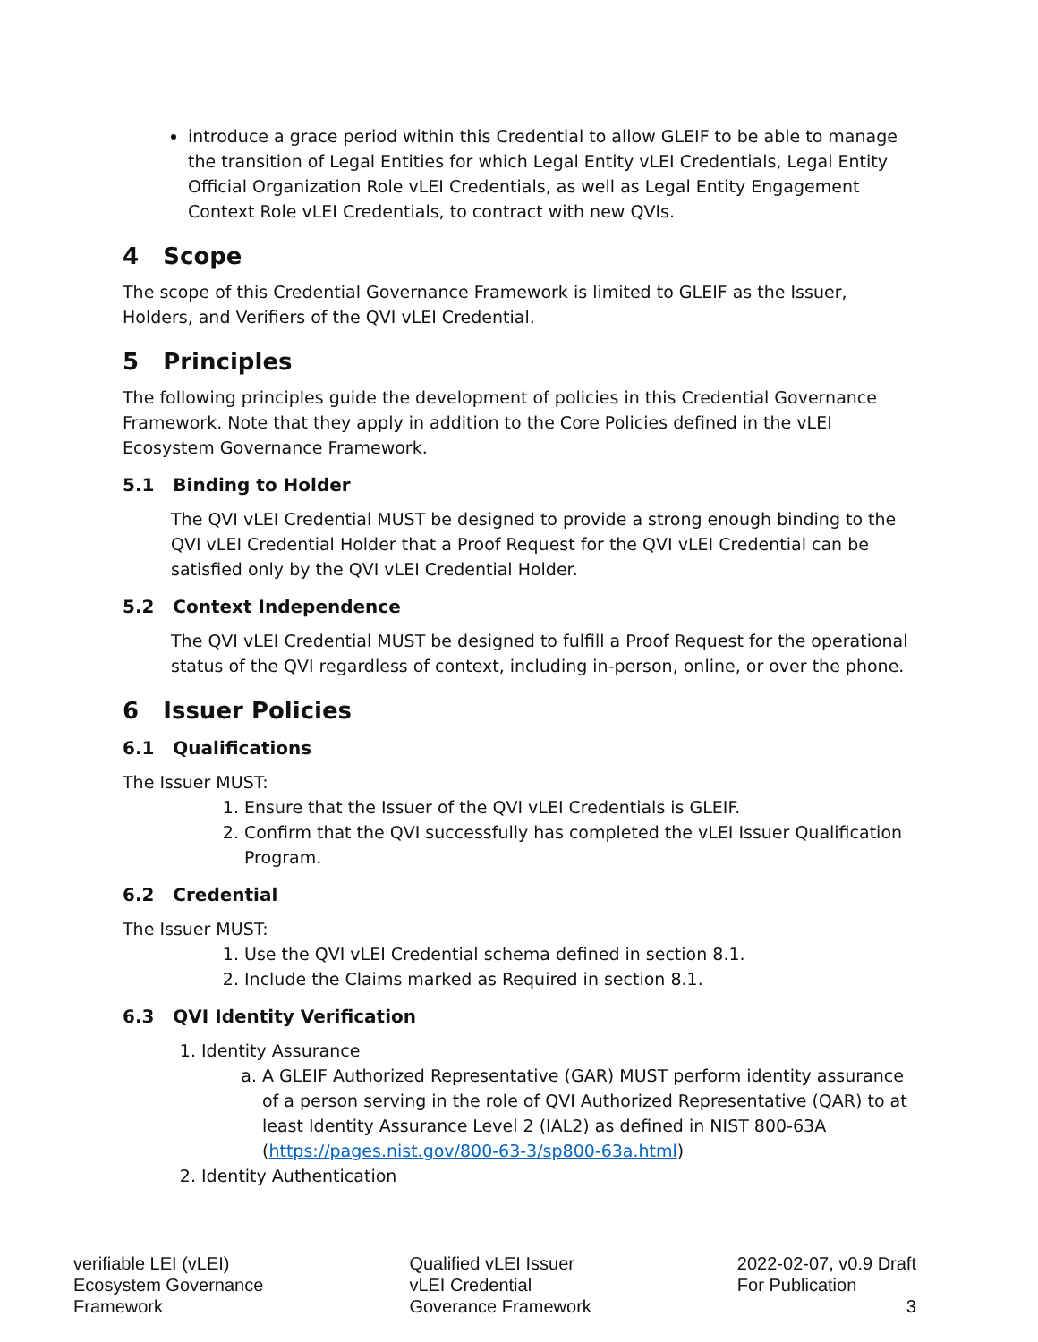introduce a grace period within this Credential to allow GLEIF to be able to manage the transition of Legal Entities for which Legal Entity vLEI Credentials, Legal Entity Official Organization Role vLEI Credentials, as well as Legal Entity Engagement Context Role vLEI Credentials, to contract with new QVIs.
4 Scope
The scope of this Credential Governance Framework is limited to GLEIF as the Issuer, Holders, and Verifiers of the QVI vLEI Credential.
5 Principles
The following principles guide the development of policies in this Credential Governance Framework. Note that they apply in addition to the Core Policies defined in the vLEI Ecosystem Governance Framework.
5.1 Binding to Holder
The QVI vLEI Credential MUST be designed to provide a strong enough binding to the QVI vLEI Credential Holder that a Proof Request for the QVI vLEI Credential can be satisfied only by the QVI vLEI Credential Holder.
5.2 Context Independence
The QVI vLEI Credential MUST be designed to fulfill a Proof Request for the operational status of the QVI regardless of context, including in-person, online, or over the phone.
6 Issuer Policies
6.1 Qualifications
The Issuer MUST:
1. Ensure that the Issuer of the QVI vLEI Credentials is GLEIF.
2. Confirm that the QVI successfully has completed the vLEI Issuer Qualification Program.
6.2 Credential
The Issuer MUST:
1. Use the QVI vLEI Credential schema defined in section 8.1.
2. Include the Claims marked as Required in section 8.1.
6.3 QVI Identity Verification
1. Identity Assurance
a. A GLEIF Authorized Representative (GAR) MUST perform identity assurance of a person serving in the role of QVI Authorized Representative (QAR) to at least Identity Assurance Level 2 (IAL2) as defined in NIST 800-63A (https://pages.nist.gov/800-63-3/sp800-63a.html)
2. Identity Authentication
verifiable LEI (vLEI)
Ecosystem Governance
Framework
Qualified vLEI Issuer
vLEI Credential
Goverance Framework
2022-02-07, v0.9 Draft
For Publication
3